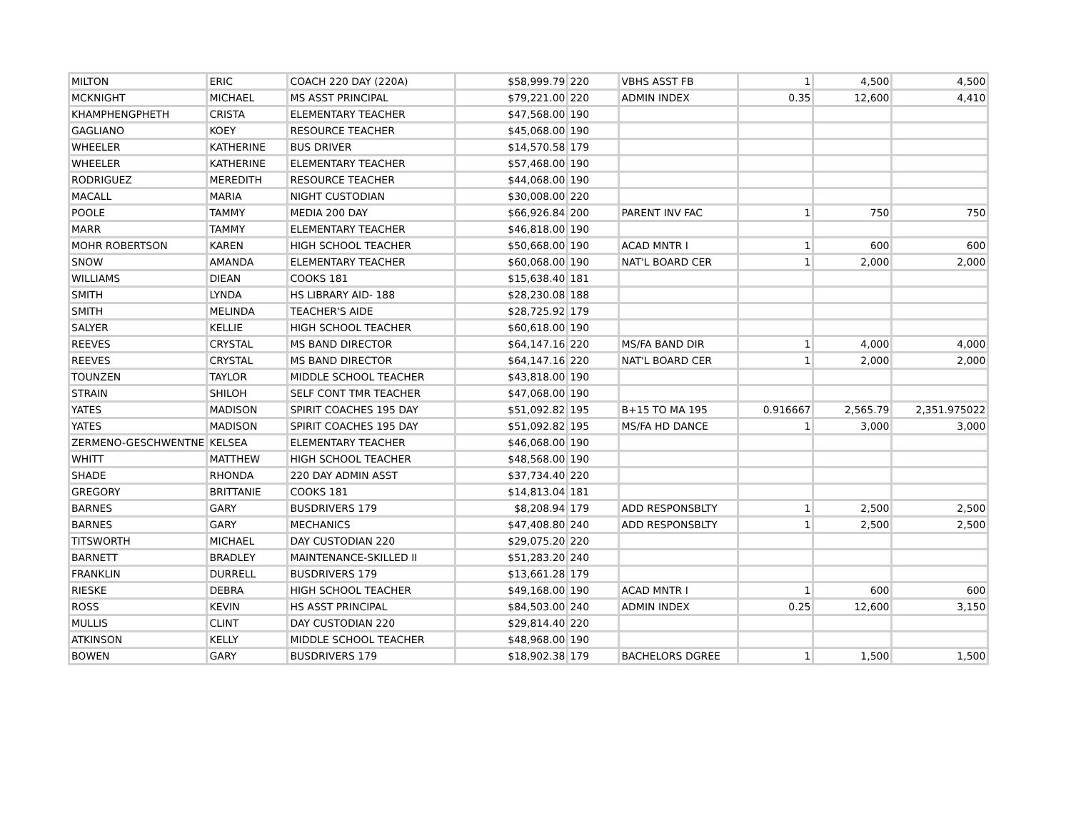| MILTON | ERIC | COACH 220 DAY (220A) | $58,999.79 | 220 | VBHS ASST FB | 1 | 4,500 | 4,500 |
| MCKNIGHT | MICHAEL | MS ASST PRINCIPAL | $79,221.00 | 220 | ADMIN INDEX | 0.35 | 12,600 | 4,410 |
| KHAMPHENGPHETH | CRISTA | ELEMENTARY TEACHER | $47,568.00 | 190 | | | | |
| GAGLIANO | KOEY | RESOURCE TEACHER | $45,068.00 | 190 | | | | |
| WHEELER | KATHERINE | BUS DRIVER | $14,570.58 | 179 | | | | |
| WHEELER | KATHERINE | ELEMENTARY TEACHER | $57,468.00 | 190 | | | | |
| RODRIGUEZ | MEREDITH | RESOURCE TEACHER | $44,068.00 | 190 | | | | |
| MACALL | MARIA | NIGHT CUSTODIAN | $30,008.00 | 220 | | | | |
| POOLE | TAMMY | MEDIA 200 DAY | $66,926.84 | 200 | PARENT INV FAC | 1 | 750 | 750 |
| MARR | TAMMY | ELEMENTARY TEACHER | $46,818.00 | 190 | | | | |
| MOHR ROBERTSON | KAREN | HIGH SCHOOL TEACHER | $50,668.00 | 190 | ACAD MNTR I | 1 | 600 | 600 |
| SNOW | AMANDA | ELEMENTARY TEACHER | $60,068.00 | 190 | NAT'L BOARD CER | 1 | 2,000 | 2,000 |
| WILLIAMS | DIEAN | COOKS 181 | $15,638.40 | 181 | | | | |
| SMITH | LYNDA | HS LIBRARY AID- 188 | $28,230.08 | 188 | | | | |
| SMITH | MELINDA | TEACHER'S AIDE | $28,725.92 | 179 | | | | |
| SALYER | KELLIE | HIGH SCHOOL TEACHER | $60,618.00 | 190 | | | | |
| REEVES | CRYSTAL | MS BAND DIRECTOR | $64,147.16 | 220 | MS/FA BAND DIR | 1 | 4,000 | 4,000 |
| REEVES | CRYSTAL | MS BAND DIRECTOR | $64,147.16 | 220 | NAT'L BOARD CER | 1 | 2,000 | 2,000 |
| TOUNZEN | TAYLOR | MIDDLE SCHOOL TEACHER | $43,818.00 | 190 | | | | |
| STRAIN | SHILOH | SELF CONT TMR TEACHER | $47,068.00 | 190 | | | | |
| YATES | MADISON | SPIRIT COACHES 195 DAY | $51,092.82 | 195 | B+15 TO MA 195 | 0.916667 | 2,565.79 | 2,351.975022 |
| YATES | MADISON | SPIRIT COACHES 195 DAY | $51,092.82 | 195 | MS/FA HD DANCE | 1 | 3,000 | 3,000 |
| ZERMENO-GESCHWENTNE | KELSEA | ELEMENTARY TEACHER | $46,068.00 | 190 | | | | |
| WHITT | MATTHEW | HIGH SCHOOL TEACHER | $48,568.00 | 190 | | | | |
| SHADE | RHONDA | 220 DAY ADMIN ASST | $37,734.40 | 220 | | | | |
| GREGORY | BRITTANIE | COOKS 181 | $14,813.04 | 181 | | | | |
| BARNES | GARY | BUSDRIVERS 179 | $8,208.94 | 179 | ADD RESPONSBLTY | 1 | 2,500 | 2,500 |
| BARNES | GARY | MECHANICS | $47,408.80 | 240 | ADD RESPONSBLTY | 1 | 2,500 | 2,500 |
| TITSWORTH | MICHAEL | DAY CUSTODIAN 220 | $29,075.20 | 220 | | | | |
| BARNETT | BRADLEY | MAINTENANCE-SKILLED II | $51,283.20 | 240 | | | | |
| FRANKLIN | DURRELL | BUSDRIVERS 179 | $13,661.28 | 179 | | | | |
| RIESKE | DEBRA | HIGH SCHOOL TEACHER | $49,168.00 | 190 | ACAD MNTR I | 1 | 600 | 600 |
| ROSS | KEVIN | HS ASST PRINCIPAL | $84,503.00 | 240 | ADMIN INDEX | 0.25 | 12,600 | 3,150 |
| MULLIS | CLINT | DAY CUSTODIAN 220 | $29,814.40 | 220 | | | | |
| ATKINSON | KELLY | MIDDLE SCHOOL TEACHER | $48,968.00 | 190 | | | | |
| BOWEN | GARY | BUSDRIVERS 179 | $18,902.38 | 179 | BACHELORS DGREE | 1 | 1,500 | 1,500 |